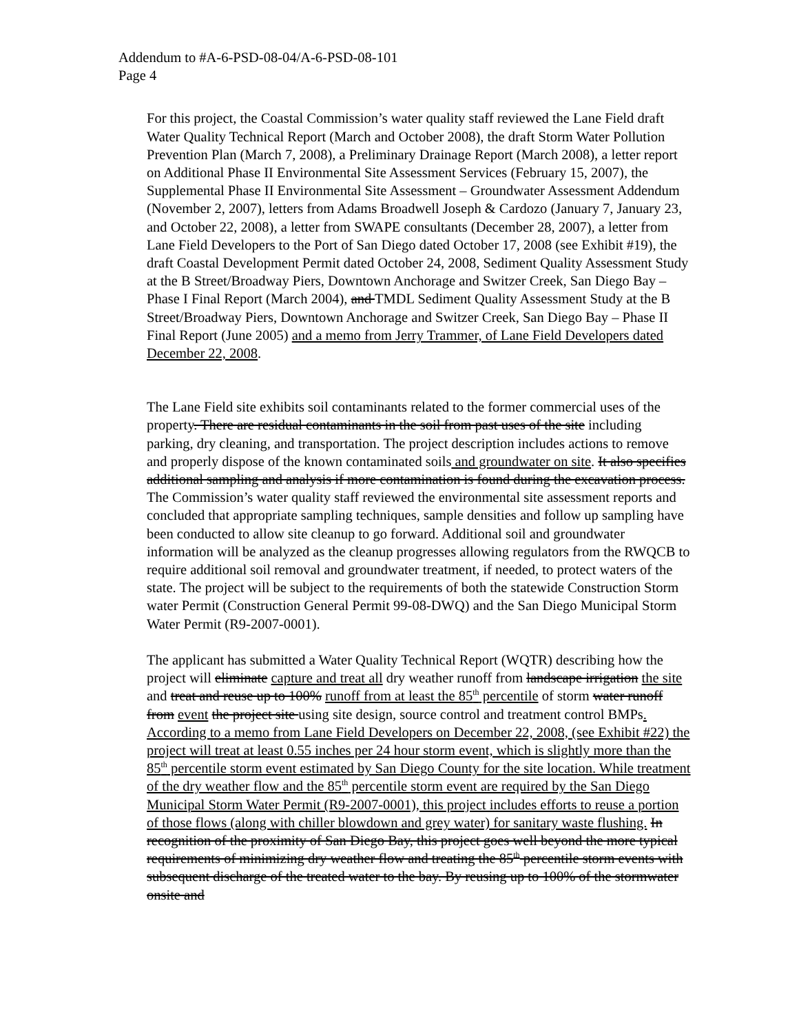Addendum to #A-6-PSD-08-04/A-6-PSD-08-101
Page 4
For this project, the Coastal Commission’s water quality staff reviewed the Lane Field draft Water Quality Technical Report (March and October 2008), the draft Storm Water Pollution Prevention Plan (March 7, 2008), a Preliminary Drainage Report (March 2008), a letter report on Additional Phase II Environmental Site Assessment Services (February 15, 2007), the Supplemental Phase II Environmental Site Assessment – Groundwater Assessment Addendum (November 2, 2007), letters from Adams Broadwell Joseph & Cardozo (January 7, January 23, and October 22, 2008), a letter from SWAPE consultants (December 28, 2007), a letter from Lane Field Developers to the Port of San Diego dated October 17, 2008 (see Exhibit #19), the draft Coastal Development Permit dated October 24, 2008, Sediment Quality Assessment Study at the B Street/Broadway Piers, Downtown Anchorage and Switzer Creek, San Diego Bay – Phase I Final Report (March 2004), and TMDL Sediment Quality Assessment Study at the B Street/Broadway Piers, Downtown Anchorage and Switzer Creek, San Diego Bay – Phase II Final Report (June 2005) and a memo from Jerry Trammer, of Lane Field Developers dated December 22, 2008.
The Lane Field site exhibits soil contaminants related to the former commercial uses of the property. There are residual contaminants in the soil from past uses of the site including parking, dry cleaning, and transportation. The project description includes actions to remove and properly dispose of the known contaminated soils and groundwater on site. It also specifies additional sampling and analysis if more contamination is found during the excavation process. The Commission’s water quality staff reviewed the environmental site assessment reports and concluded that appropriate sampling techniques, sample densities and follow up sampling have been conducted to allow site cleanup to go forward. Additional soil and groundwater information will be analyzed as the cleanup progresses allowing regulators from the RWQCB to require additional soil removal and groundwater treatment, if needed, to protect waters of the state. The project will be subject to the requirements of both the statewide Construction Storm water Permit (Construction General Permit 99-08-DWQ) and the San Diego Municipal Storm Water Permit (R9-2007-0001).
The applicant has submitted a Water Quality Technical Report (WQTR) describing how the project will eliminate capture and treat all dry weather runoff from landscape irrigation the site and treat and reuse up to 100% runoff from at least the 85<sup>th</sup> percentile of storm water runoff from event the project site using site design, source control and treatment control BMPs. According to a memo from Lane Field Developers on December 22, 2008, (see Exhibit #22) the project will treat at least 0.55 inches per 24 hour storm event, which is slightly more than the 85<sup>th</sup> percentile storm event estimated by San Diego County for the site location. While treatment of the dry weather flow and the 85<sup>th</sup> percentile storm event are required by the San Diego Municipal Storm Water Permit (R9-2007-0001), this project includes efforts to reuse a portion of those flows (along with chiller blowdown and grey water) for sanitary waste flushing. In recognition of the proximity of San Diego Bay, this project goes well beyond the more typical requirements of minimizing dry weather flow and treating the 85<sup>th</sup> percentile storm events with subsequent discharge of the treated water to the bay. By reusing up to 100% of the stormwater onsite and